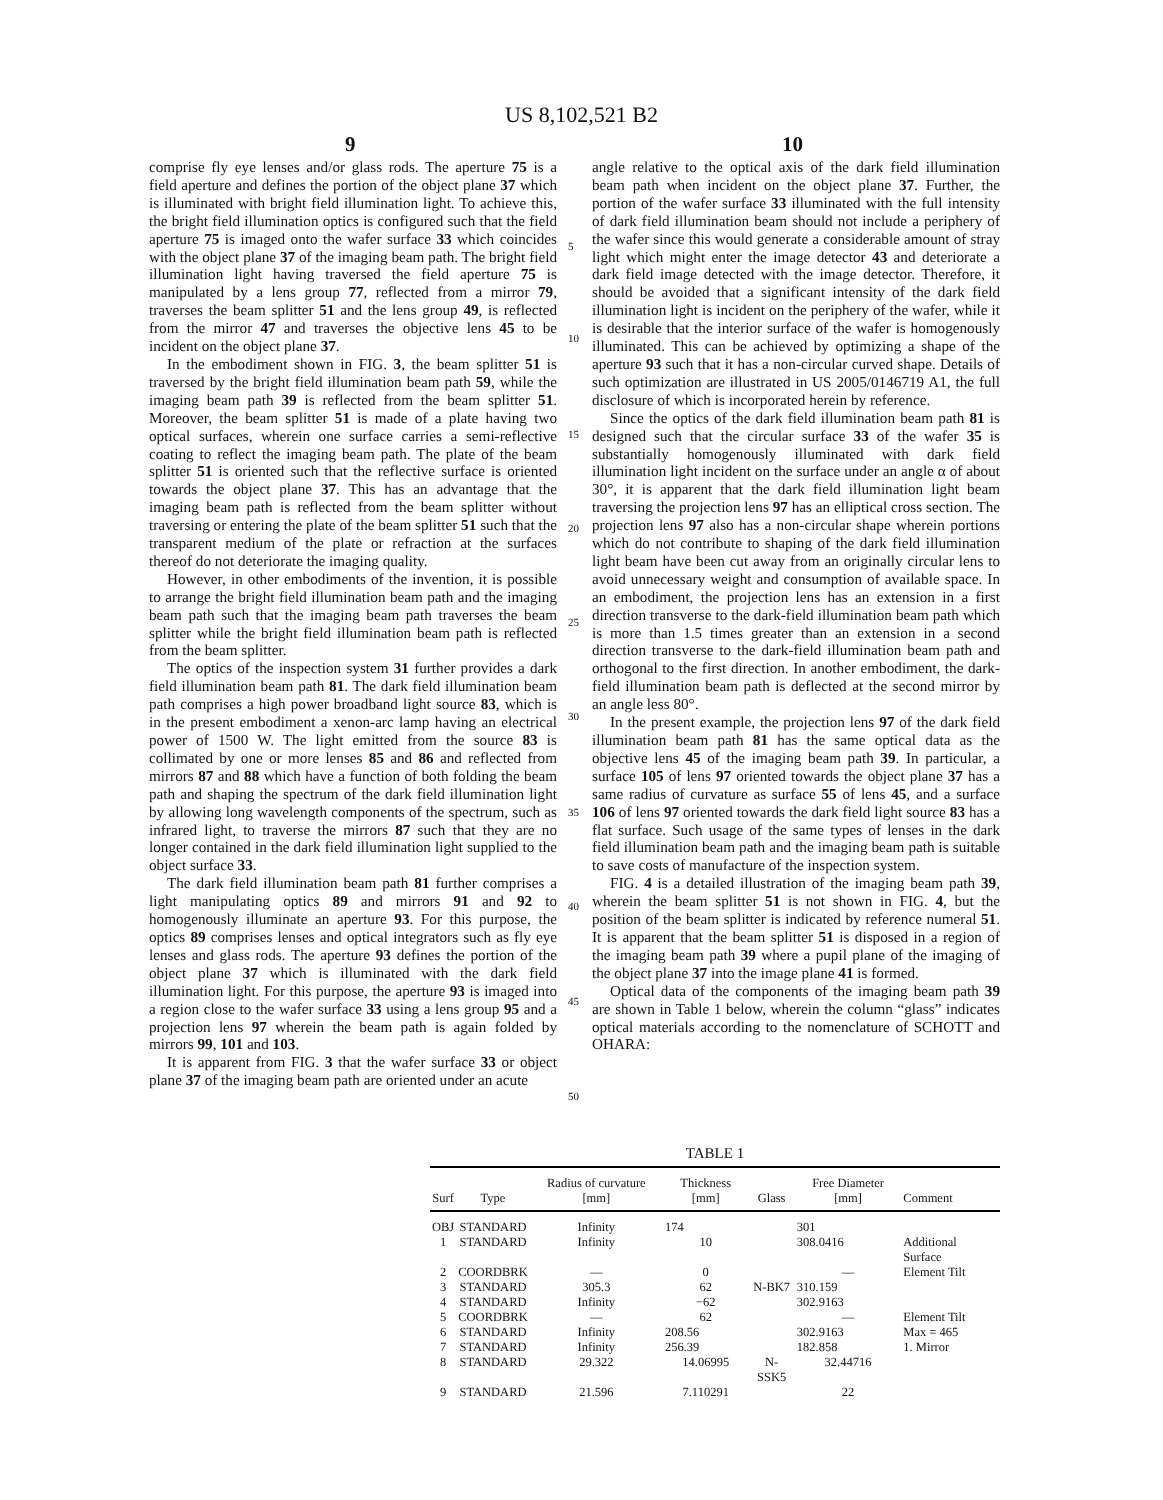US 8,102,521 B2
9 10
comprise fly eye lenses and/or glass rods. The aperture 75 is a field aperture and defines the portion of the object plane 37 which is illuminated with bright field illumination light. To achieve this, the bright field illumination optics is configured such that the field aperture 75 is imaged onto the wafer surface 33 which coincides with the object plane 37 of the imaging beam path. The bright field illumination light having traversed the field aperture 75 is manipulated by a lens group 77, reflected from a mirror 79, traverses the beam splitter 51 and the lens group 49, is reflected from the mirror 47 and traverses the objective lens 45 to be incident on the object plane 37.
In the embodiment shown in FIG. 3, the beam splitter 51 is traversed by the bright field illumination beam path 59, while the imaging beam path 39 is reflected from the beam splitter 51. Moreover, the beam splitter 51 is made of a plate having two optical surfaces, wherein one surface carries a semi-reflective coating to reflect the imaging beam path. The plate of the beam splitter 51 is oriented such that the reflective surface is oriented towards the object plane 37. This has an advantage that the imaging beam path is reflected from the beam splitter without traversing or entering the plate of the beam splitter 51 such that the transparent medium of the plate or refraction at the surfaces thereof do not deteriorate the imaging quality.
However, in other embodiments of the invention, it is possible to arrange the bright field illumination beam path and the imaging beam path such that the imaging beam path traverses the beam splitter while the bright field illumination beam path is reflected from the beam splitter.
The optics of the inspection system 31 further provides a dark field illumination beam path 81. The dark field illumination beam path comprises a high power broadband light source 83, which is in the present embodiment a xenon-arc lamp having an electrical power of 1500 W. The light emitted from the source 83 is collimated by one or more lenses 85 and 86 and reflected from mirrors 87 and 88 which have a function of both folding the beam path and shaping the spectrum of the dark field illumination light by allowing long wavelength components of the spectrum, such as infrared light, to traverse the mirrors 87 such that they are no longer contained in the dark field illumination light supplied to the object surface 33.
The dark field illumination beam path 81 further comprises a light manipulating optics 89 and mirrors 91 and 92 to homogenously illuminate an aperture 93. For this purpose, the optics 89 comprises lenses and optical integrators such as fly eye lenses and glass rods. The aperture 93 defines the portion of the object plane 37 which is illuminated with the dark field illumination light. For this purpose, the aperture 93 is imaged into a region close to the wafer surface 33 using a lens group 95 and a projection lens 97 wherein the beam path is again folded by mirrors 99, 101 and 103.
It is apparent from FIG. 3 that the wafer surface 33 or object plane 37 of the imaging beam path are oriented under an acute
5
10
15
20
25
30
35
40
45
50
angle relative to the optical axis of the dark field illumination beam path when incident on the object plane 37. Further, the portion of the wafer surface 33 illuminated with the full intensity of dark field illumination beam should not include a periphery of the wafer since this would generate a considerable amount of stray light which might enter the image detector 43 and deteriorate a dark field image detected with the image detector. Therefore, it should be avoided that a significant intensity of the dark field illumination light is incident on the periphery of the wafer, while it is desirable that the interior surface of the wafer is homogenously illuminated. This can be achieved by optimizing a shape of the aperture 93 such that it has a non-circular curved shape. Details of such optimization are illustrated in US 2005/0146719 A1, the full disclosure of which is incorporated herein by reference.
Since the optics of the dark field illumination beam path 81 is designed such that the circular surface 33 of the wafer 35 is substantially homogenously illuminated with dark field illumination light incident on the surface under an angle α of about 30°, it is apparent that the dark field illumination light beam traversing the projection lens 97 has an elliptical cross section. The projection lens 97 also has a non-circular shape wherein portions which do not contribute to shaping of the dark field illumination light beam have been cut away from an originally circular lens to avoid unnecessary weight and consumption of available space. In an embodiment, the projection lens has an extension in a first direction transverse to the dark-field illumination beam path which is more than 1.5 times greater than an extension in a second direction transverse to the dark-field illumination beam path and orthogonal to the first direction. In another embodiment, the dark-field illumination beam path is deflected at the second mirror by an angle less 80°.
In the present example, the projection lens 97 of the dark field illumination beam path 81 has the same optical data as the objective lens 45 of the imaging beam path 39. In particular, a surface 105 of lens 97 oriented towards the object plane 37 has a same radius of curvature as surface 55 of lens 45, and a surface 106 of lens 97 oriented towards the dark field light source 83 has a flat surface. Such usage of the same types of lenses in the dark field illumination beam path and the imaging beam path is suitable to save costs of manufacture of the inspection system.
FIG. 4 is a detailed illustration of the imaging beam path 39, wherein the beam splitter 51 is not shown in FIG. 4, but the position of the beam splitter is indicated by reference numeral 51. It is apparent that the beam splitter 51 is disposed in a region of the imaging beam path 39 where a pupil plane of the imaging of the object plane 37 into the image plane 41 is formed.
Optical data of the components of the imaging beam path 39 are shown in Table 1 below, wherein the column “glass” indicates optical materials according to the nomenclature of SCHOTT and OHARA:
TABLE 1
| Surf | Type | Radius of curvature [mm] | Thickness [mm] | Glass | Free Diameter [mm] | Comment |
| --- | --- | --- | --- | --- | --- | --- |
| OBJ | STANDARD | Infinity | 174 | | 301 | |
| 1 | STANDARD | Infinity | 10 | | 308.0416 | Additional Surface |
| 2 | COORDBRK | — | 0 | | — | Element Tilt |
| 3 | STANDARD | 305.3 | 62 | N-BK7 | 310.159 | |
| 4 | STANDARD | Infinity | −62 | | 302.9163 | |
| 5 | COORDBRK | — | 62 | | — | Element Tilt |
| 6 | STANDARD | Infinity | 208.56 | | 302.9163 | Max = 465 |
| 7 | STANDARD | Infinity | 256.39 | | 182.858 | 1. Mirror |
| 8 | STANDARD | 29.322 | 14.06995 | N-SSK5 | 32.44716 | |
| 9 | STANDARD | 21.596 | 7.110291 | | 22 | |